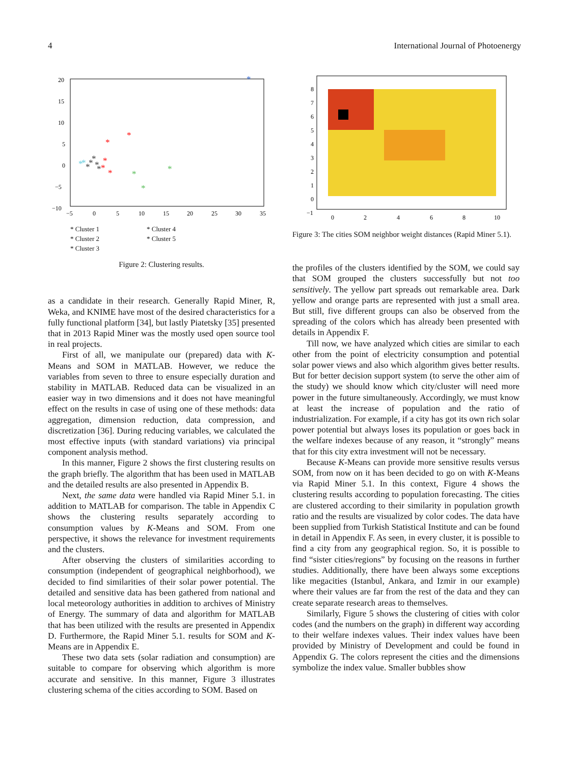4 International Journal of Photoenergy
20
15
10
5
0
−5
−10
−5
0
5
10
15
20
25
30
35
*
*
*
*
*
*
*
*
*
*
*
*
*
*
*
*
* Cluster 1 * Cluster 4 * Cluster 2 * Cluster 5 * Cluster 3
Figure 2: Clustering results.
as a candidate in their research. Generally Rapid Miner, R, Weka, and KNIME have most of the desired characteristics for a fully functional platform [34], but lastly Piatetsky [35] presented that in 2013 Rapid Miner was the mostly used open source tool in real projects.
First of all, we manipulate our (prepared) data with K-Means and SOM in MATLAB. However, we reduce the variables from seven to three to ensure especially duration and stability in MATLAB. Reduced data can be visualized in an easier way in two dimensions and it does not have meaningful effect on the results in case of using one of these methods: data aggregation, dimension reduction, data compression, and discretization [36]. During reducing variables, we calculated the most effective inputs (with standard variations) via principal component analysis method.
In this manner, Figure 2 shows the first clustering results on the graph briefly. The algorithm that has been used in MATLAB and the detailed results are also presented in Appendix B.
Next, the same data were handled via Rapid Miner 5.1. in addition to MATLAB for comparison. The table in Appendix C shows the clustering results separately according to consumption values by K-Means and SOM. From one perspective, it shows the relevance for investment requirements and the clusters.
After observing the clusters of similarities according to consumption (independent of geographical neighborhood), we decided to find similarities of their solar power potential. The detailed and sensitive data has been gathered from national and local meteorology authorities in addition to archives of Ministry of Energy. The summary of data and algorithm for MATLAB that has been utilized with the results are presented in Appendix D. Furthermore, the Rapid Miner 5.1. results for SOM and K-Means are in Appendix E.
These two data sets (solar radiation and consumption) are suitable to compare for observing which algorithm is more accurate and sensitive. In this manner, Figure 3 illustrates clustering schema of the cities according to SOM. Based on
8
7
6
5
4
3
2
1
0
−1
0
2
4
6
8
10
Figure 3: The cities SOM neighbor weight distances (Rapid Miner 5.1).
the profiles of the clusters identified by the SOM, we could say that SOM grouped the clusters successfully but not too sensitively. The yellow part spreads out remarkable area. Dark yellow and orange parts are represented with just a small area. But still, five different groups can also be observed from the spreading of the colors which has already been presented with details in Appendix F.
Till now, we have analyzed which cities are similar to each other from the point of electricity consumption and potential solar power views and also which algorithm gives better results. But for better decision support system (to serve the other aim of the study) we should know which city/cluster will need more power in the future simultaneously. Accordingly, we must know at least the increase of population and the ratio of industrialization. For example, if a city has got its own rich solar power potential but always loses its population or goes back in the welfare indexes because of any reason, it “strongly” means that for this city extra investment will not be necessary.
Because K-Means can provide more sensitive results versus SOM, from now on it has been decided to go on with K-Means via Rapid Miner 5.1. In this context, Figure 4 shows the clustering results according to population forecasting. The cities are clustered according to their similarity in population growth ratio and the results are visualized by color codes. The data have been supplied from Turkish Statistical Institute and can be found in detail in Appendix F. As seen, in every cluster, it is possible to find a city from any geographical region. So, it is possible to find “sister cities/regions” by focusing on the reasons in further studies. Additionally, there have been always some exceptions like megacities (Istanbul, Ankara, and Izmir in our example) where their values are far from the rest of the data and they can create separate research areas to themselves.
Similarly, Figure 5 shows the clustering of cities with color codes (and the numbers on the graph) in different way according to their welfare indexes values. Their index values have been provided by Ministry of Development and could be found in Appendix G. The colors represent the cities and the dimensions symbolize the index value. Smaller bubbles show